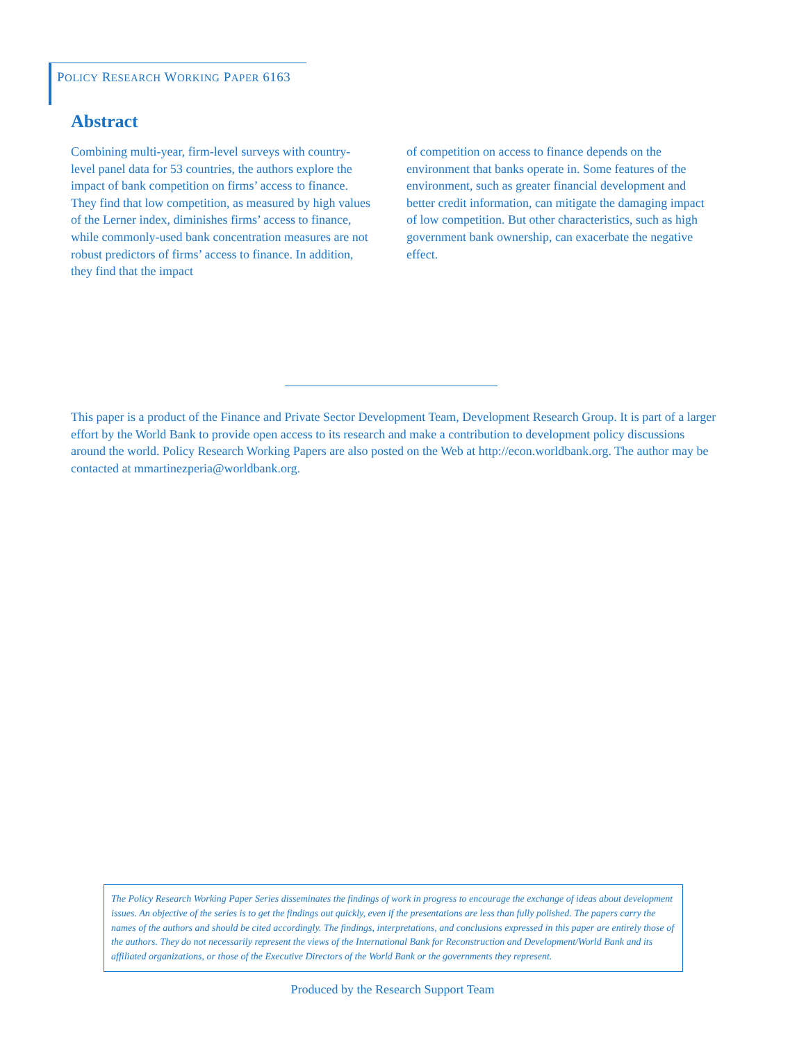POLICY RESEARCH WORKING PAPER 6163
Abstract
Combining multi-year, firm-level surveys with country-level panel data for 53 countries, the authors explore the impact of bank competition on firms’ access to finance. They find that low competition, as measured by high values of the Lerner index, diminishes firms’ access to finance, while commonly-used bank concentration measures are not robust predictors of firms’ access to finance. In addition, they find that the impact
of competition on access to finance depends on the environment that banks operate in. Some features of the environment, such as greater financial development and better credit information, can mitigate the damaging impact of low competition. But other characteristics, such as high government bank ownership, can exacerbate the negative effect.
This paper is a product of the Finance and Private Sector Development Team, Development Research Group. It is part of a larger effort by the World Bank to provide open access to its research and make a contribution to development policy discussions around the world. Policy Research Working Papers are also posted on the Web at http://econ.worldbank.org. The author may be contacted at mmartinezperia@worldbank.org.
The Policy Research Working Paper Series disseminates the findings of work in progress to encourage the exchange of ideas about development issues. An objective of the series is to get the findings out quickly, even if the presentations are less than fully polished. The papers carry the names of the authors and should be cited accordingly. The findings, interpretations, and conclusions expressed in this paper are entirely those of the authors. They do not necessarily represent the views of the International Bank for Reconstruction and Development/World Bank and its affiliated organizations, or those of the Executive Directors of the World Bank or the governments they represent.
Produced by the Research Support Team